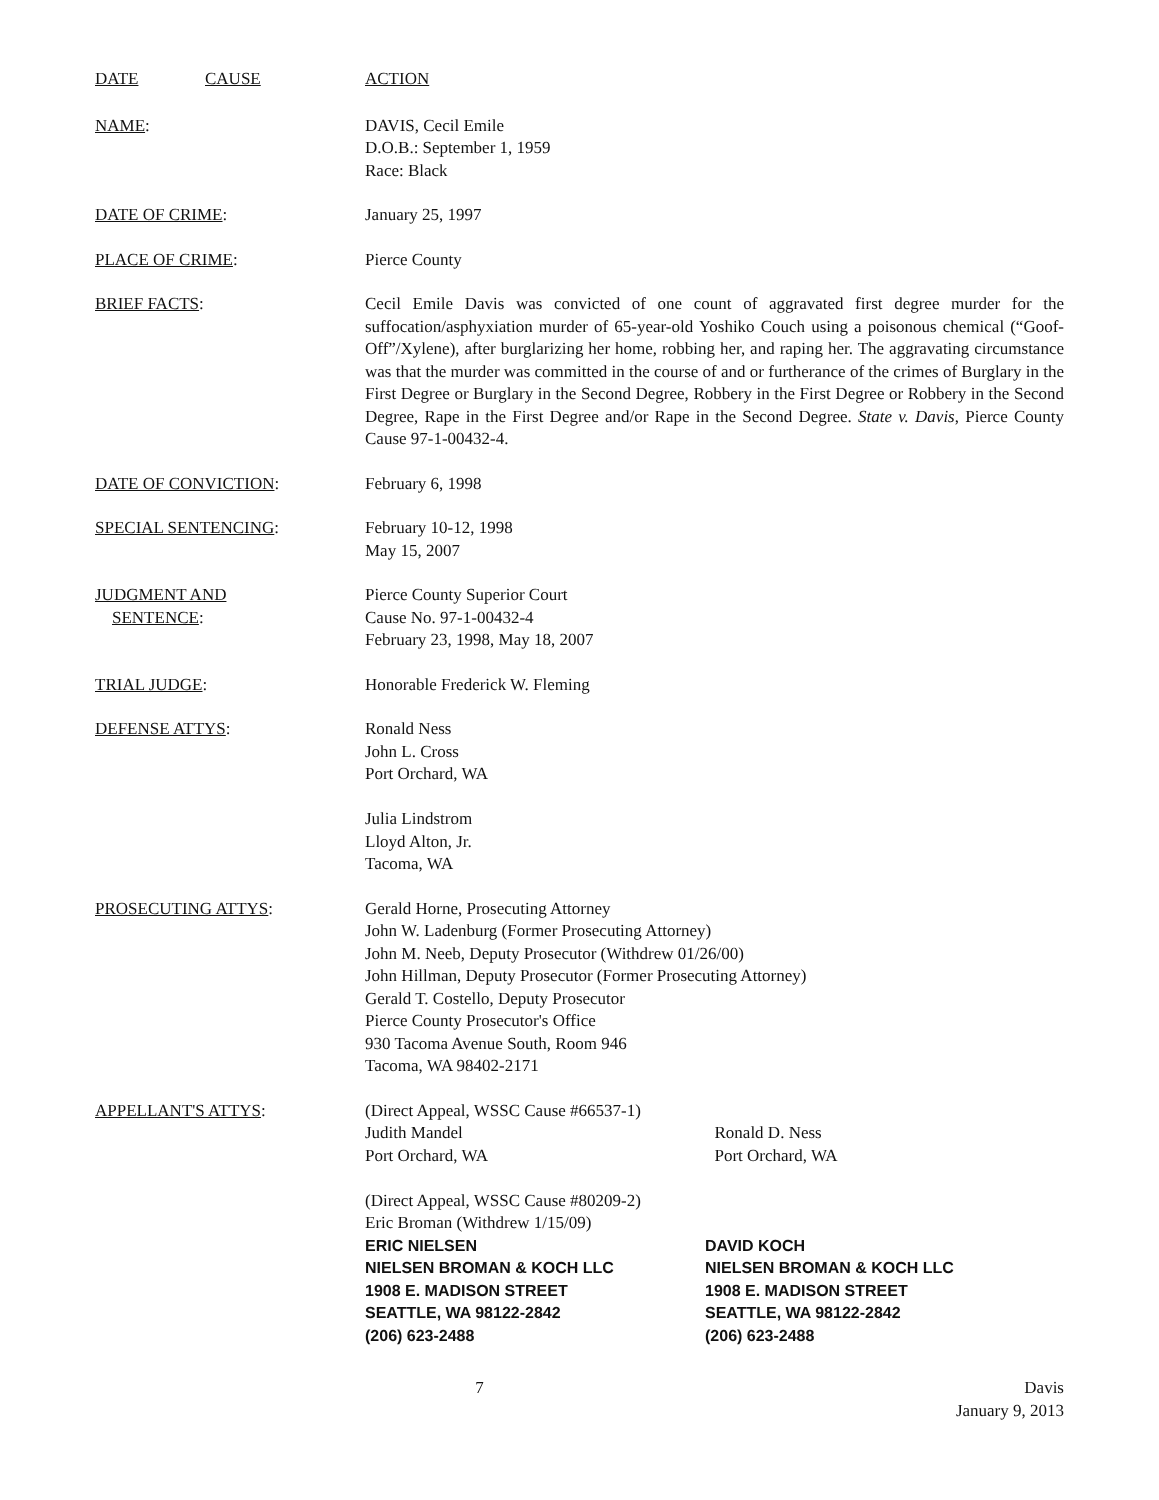DATE CAUSE ACTION
NAME: DAVIS, Cecil Emile
D.O.B.: September 1, 1959
Race: Black
DATE OF CRIME: January 25, 1997
PLACE OF CRIME: Pierce County
BRIEF FACTS: Cecil Emile Davis was convicted of one count of aggravated first degree murder for the suffocation/asphyxiation murder of 65-year-old Yoshiko Couch using a poisonous chemical (“Goof-Off”/Xylene), after burglarizing her home, robbing her, and raping her. The aggravating circumstance was that the murder was committed in the course of and or furtherance of the crimes of Burglary in the First Degree or Burglary in the Second Degree, Robbery in the First Degree or Robbery in the Second Degree, Rape in the First Degree and/or Rape in the Second Degree. State v. Davis, Pierce County Cause 97-1-00432-4.
DATE OF CONVICTION: February 6, 1998
SPECIAL SENTENCING: February 10-12, 1998
May 15, 2007
JUDGMENT AND
SENTENCE:
Pierce County Superior Court
Cause No. 97-1-00432-4
February 23, 1998, May 18, 2007
TRIAL JUDGE: Honorable Frederick W. Fleming
DEFENSE ATTYS: Ronald Ness
John L. Cross
Port Orchard, WA
Julia Lindstrom
Lloyd Alton, Jr.
Tacoma, WA
PROSECUTING ATTYS: Gerald Horne, Prosecuting Attorney
John W. Ladenburg (Former Prosecuting Attorney)
John M. Neeb, Deputy Prosecutor (Withdrew 01/26/00)
John Hillman, Deputy Prosecutor (Former Prosecuting Attorney)
Gerald T. Costello, Deputy Prosecutor
Pierce County Prosecutor's Office
930 Tacoma Avenue South, Room 946
Tacoma, WA 98402-2171
APPELLANT'S ATTYS: (Direct Appeal, WSSC Cause #66537-1)
Judith Mandel
Port Orchard, WA
Ronald D. Ness
Port Orchard, WA
(Direct Appeal, WSSC Cause #80209-2)
Eric Broman (Withdrew 1/15/09)
ERIC NIELSEN
NIELSEN BROMAN & KOCH LLC
1908 E. MADISON STREET
SEATTLE, WA 98122-2842
(206) 623-2488
DAVID KOCH
NIELSEN BROMAN & KOCH LLC
1908 E. MADISON STREET
SEATTLE, WA 98122-2842
(206) 623-2488
7 Davis
January 9, 2013